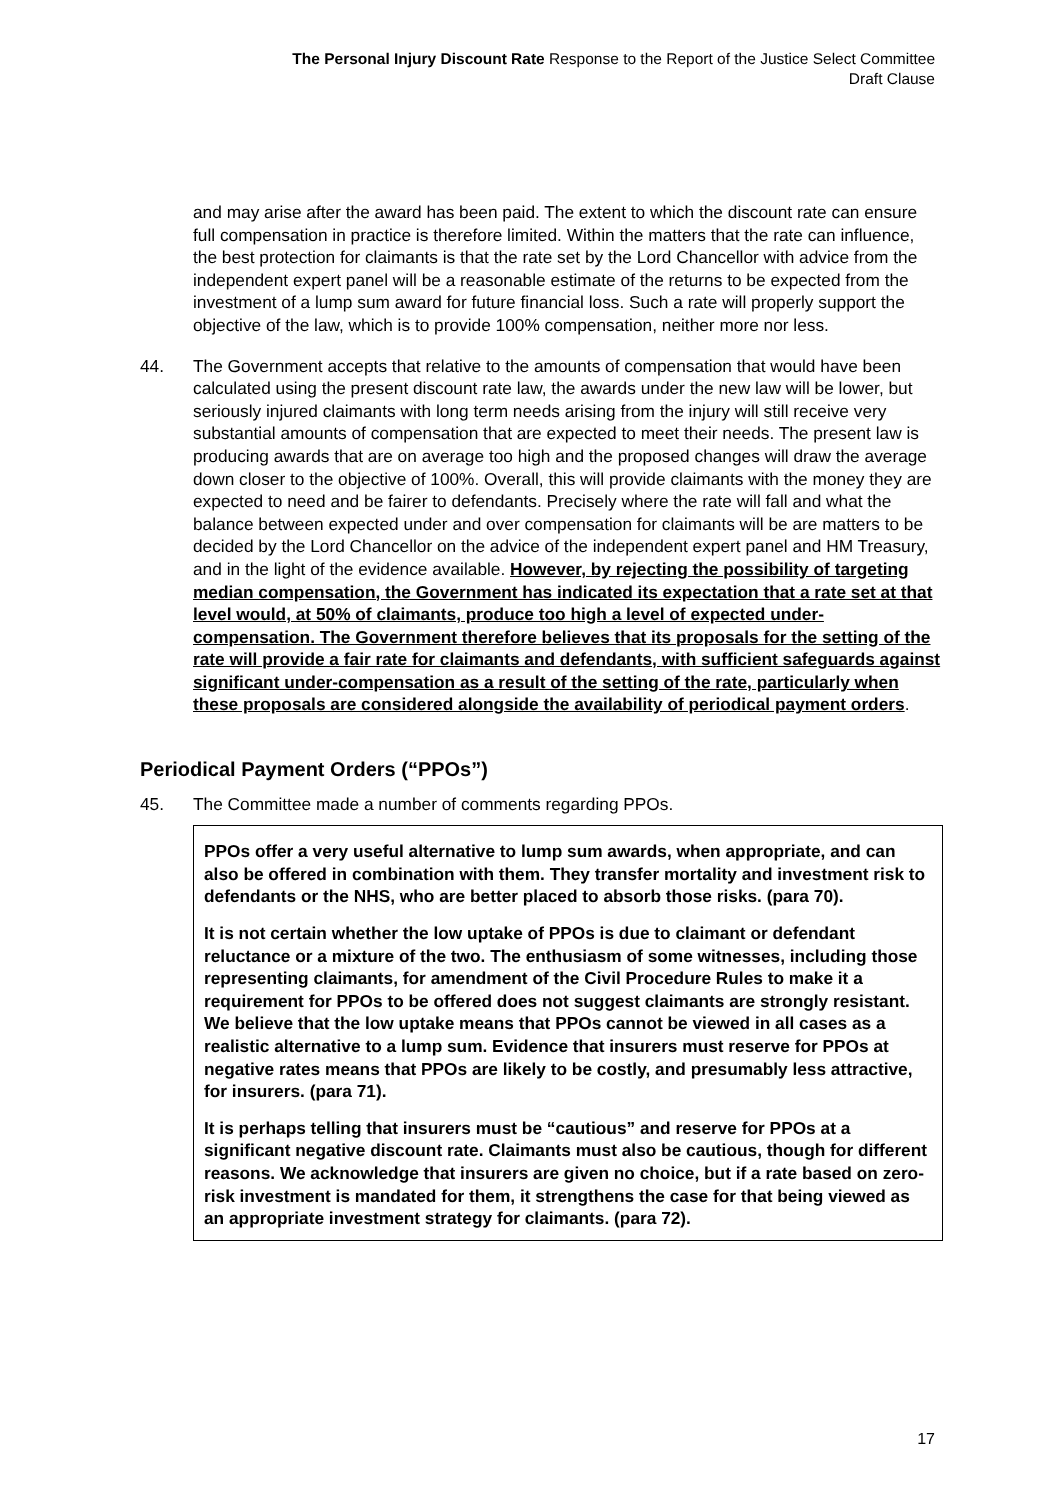The Personal Injury Discount Rate Response to the Report of the Justice Select Committee
Draft Clause
and may arise after the award has been paid. The extent to which the discount rate can ensure full compensation in practice is therefore limited. Within the matters that the rate can influence, the best protection for claimants is that the rate set by the Lord Chancellor with advice from the independent expert panel will be a reasonable estimate of the returns to be expected from the investment of a lump sum award for future financial loss. Such a rate will properly support the objective of the law, which is to provide 100% compensation, neither more nor less.
44. The Government accepts that relative to the amounts of compensation that would have been calculated using the present discount rate law, the awards under the new law will be lower, but seriously injured claimants with long term needs arising from the injury will still receive very substantial amounts of compensation that are expected to meet their needs. The present law is producing awards that are on average too high and the proposed changes will draw the average down closer to the objective of 100%. Overall, this will provide claimants with the money they are expected to need and be fairer to defendants. Precisely where the rate will fall and what the balance between expected under and over compensation for claimants will be are matters to be decided by the Lord Chancellor on the advice of the independent expert panel and HM Treasury, and in the light of the evidence available. However, by rejecting the possibility of targeting median compensation, the Government has indicated its expectation that a rate set at that level would, at 50% of claimants, produce too high a level of expected under-compensation. The Government therefore believes that its proposals for the setting of the rate will provide a fair rate for claimants and defendants, with sufficient safeguards against significant under-compensation as a result of the setting of the rate, particularly when these proposals are considered alongside the availability of periodical payment orders.
Periodical Payment Orders (“PPOs”)
45. The Committee made a number of comments regarding PPOs.
PPOs offer a very useful alternative to lump sum awards, when appropriate, and can also be offered in combination with them. They transfer mortality and investment risk to defendants or the NHS, who are better placed to absorb those risks. (para 70).
It is not certain whether the low uptake of PPOs is due to claimant or defendant reluctance or a mixture of the two. The enthusiasm of some witnesses, including those representing claimants, for amendment of the Civil Procedure Rules to make it a requirement for PPOs to be offered does not suggest claimants are strongly resistant. We believe that the low uptake means that PPOs cannot be viewed in all cases as a realistic alternative to a lump sum. Evidence that insurers must reserve for PPOs at negative rates means that PPOs are likely to be costly, and presumably less attractive, for insurers. (para 71).
It is perhaps telling that insurers must be “cautious” and reserve for PPOs at a significant negative discount rate. Claimants must also be cautious, though for different reasons. We acknowledge that insurers are given no choice, but if a rate based on zero-risk investment is mandated for them, it strengthens the case for that being viewed as an appropriate investment strategy for claimants. (para 72).
17